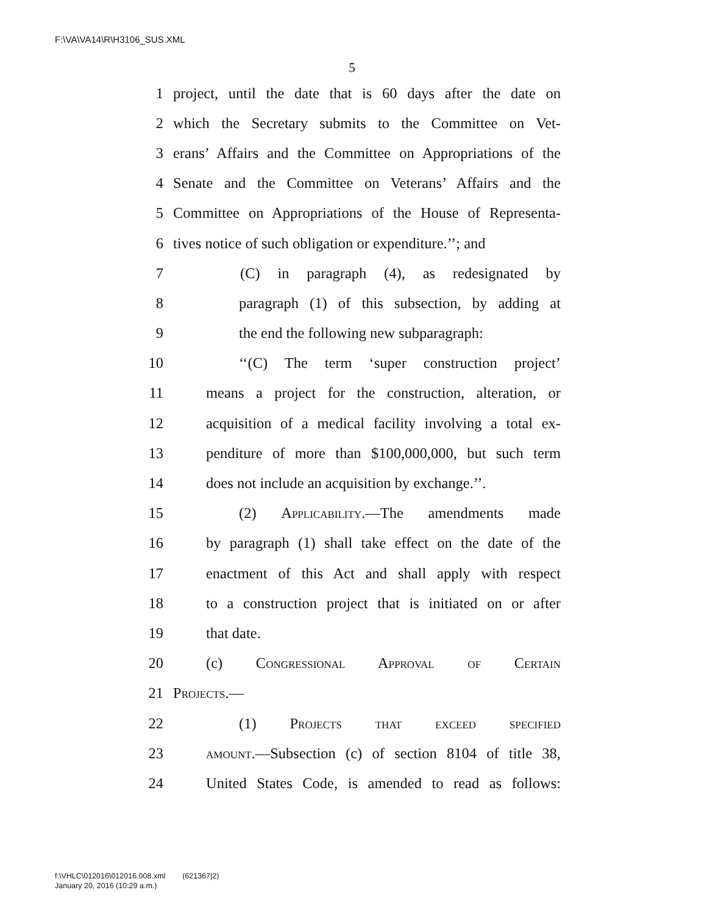F:\VA\VA14\R\H3106_SUS.XML
5
1 project, until the date that is 60 days after the date on
2 which the Secretary submits to the Committee on Vet-
3 erans’ Affairs and the Committee on Appropriations of the
4 Senate and the Committee on Veterans’ Affairs and the
5 Committee on Appropriations of the House of Representa-
6 tives notice of such obligation or expenditure.’’; and
7 (C) in paragraph (4), as redesignated by
8 paragraph (1) of this subsection, by adding at
9 the end the following new subparagraph:
10 ‘‘(C) The term ‘super construction project’
11 means a project for the construction, alteration, or
12 acquisition of a medical facility involving a total ex-
13 penditure of more than $100,000,000, but such term
14 does not include an acquisition by exchange.’’.
15 (2) Applicability.—The amendments made
16 by paragraph (1) shall take effect on the date of the
17 enactment of this Act and shall apply with respect
18 to a construction project that is initiated on or after
19 that date.
20 (c) Congressional Approval of Certain
21 Projects.—
22 (1) Projects that exceed specified
23 amount.—Subsection (c) of section 8104 of title 38,
24 United States Code, is amended to read as follows:
f:\VHLC\012016\012016.008.xml (621367|2)
January 20, 2016 (10:29 a.m.)